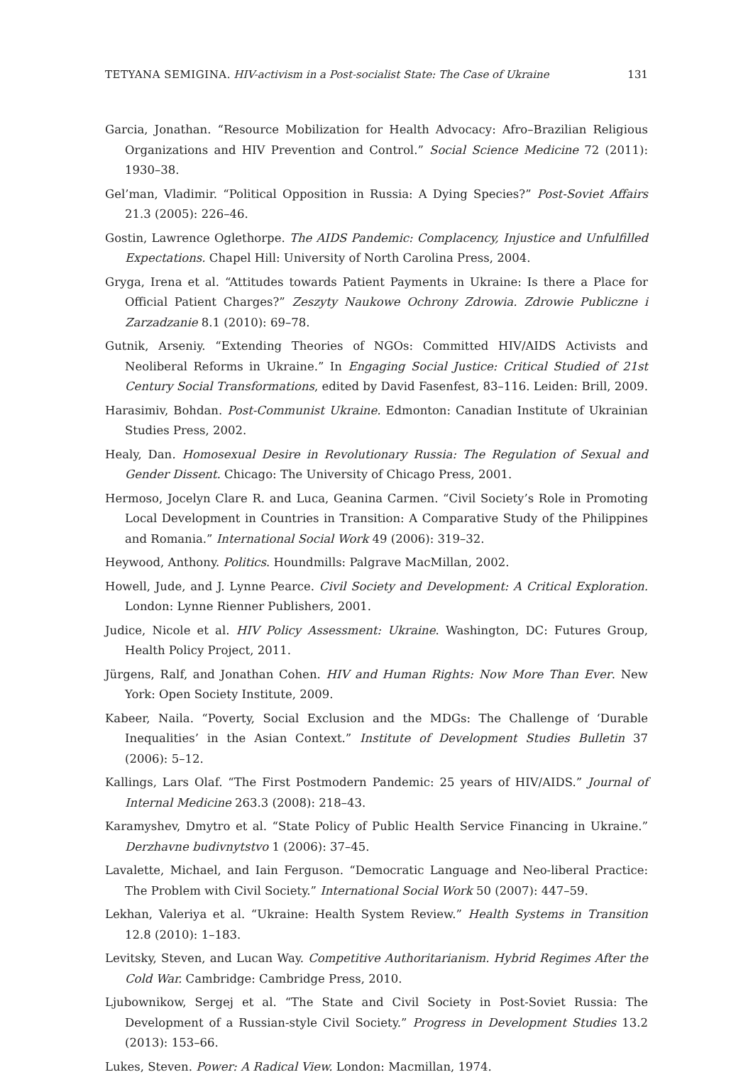TETYANA SEMIGINA. HIV-activism in a Post-socialist State: The Case of Ukraine 131
Garcia, Jonathan. “Resource Mobilization for Health Advocacy: Afro–Brazilian Religious Organizations and HIV Prevention and Control.” Social Science Medicine 72 (2011): 1930–38.
Gel’man, Vladimir. “Political Opposition in Russia: A Dying Species?” Post-Soviet Affairs 21.3 (2005): 226–46.
Gostin, Lawrence Oglethorpe. The AIDS Pandemic: Complacency, Injustice and Unfulfilled Expectations. Chapel Hill: University of North Carolina Press, 2004.
Gryga, Irena et al. “Attitudes towards Patient Payments in Ukraine: Is there a Place for Official Patient Charges?” Zeszyty Naukowe Ochrony Zdrowia. Zdrowie Publiczne i Zarzadzanie 8.1 (2010): 69–78.
Gutnik, Arseniy. “Extending Theories of NGOs: Committed HIV/AIDS Activists and Neoliberal Reforms in Ukraine.” In Engaging Social Justice: Critical Studied of 21st Century Social Transformations, edited by David Fasenfest, 83–116. Leiden: Brill, 2009.
Harasimiv, Bohdan. Post-Communist Ukraine. Edmonton: Canadian Institute of Ukrainian Studies Press, 2002.
Healy, Dan. Homosexual Desire in Revolutionary Russia: The Regulation of Sexual and Gender Dissent. Chicago: The University of Chicago Press, 2001.
Hermoso, Jocelyn Clare R. and Luca, Geanina Carmen. “Civil Society’s Role in Promoting Local Development in Countries in Transition: A Comparative Study of the Philippines and Romania.” International Social Work 49 (2006): 319–32.
Heywood, Anthony. Politics. Houndmills: Palgrave MacMillan, 2002.
Howell, Jude, and J. Lynne Pearce. Civil Society and Development: A Critical Exploration. London: Lynne Rienner Publishers, 2001.
Judice, Nicole et al. HIV Policy Assessment: Ukraine. Washington, DC: Futures Group, Health Policy Project, 2011.
Jürgens, Ralf, and Jonathan Cohen. HIV and Human Rights: Now More Than Ever. New York: Open Society Institute, 2009.
Kabeer, Naila. “Poverty, Social Exclusion and the MDGs: The Challenge of ‘Durable Inequalities’ in the Asian Context.” Institute of Development Studies Bulletin 37 (2006): 5–12.
Kallings, Lars Olaf. “The First Postmodern Pandemic: 25 years of HIV/AIDS.” Journal of Internal Medicine 263.3 (2008): 218–43.
Karamyshev, Dmytro et al. “State Policy of Public Health Service Financing in Ukraine.” Derzhavne budivnytstvo 1 (2006): 37–45.
Lavalette, Michael, and Iain Ferguson. “Democratic Language and Neo-liberal Practice: The Problem with Civil Society.” International Social Work 50 (2007): 447–59.
Lekhan, Valeriya et al. “Ukraine: Health System Review.” Health Systems in Transition 12.8 (2010): 1–183.
Levitsky, Steven, and Lucan Way. Competitive Authoritarianism. Hybrid Regimes After the Cold War. Cambridge: Cambridge Press, 2010.
Ljubownikow, Sergej et al. “The State and Civil Society in Post-Soviet Russia: The Development of a Russian-style Civil Society.” Progress in Development Studies 13.2 (2013): 153–66.
Lukes, Steven. Power: A Radical View. London: Macmillan, 1974.